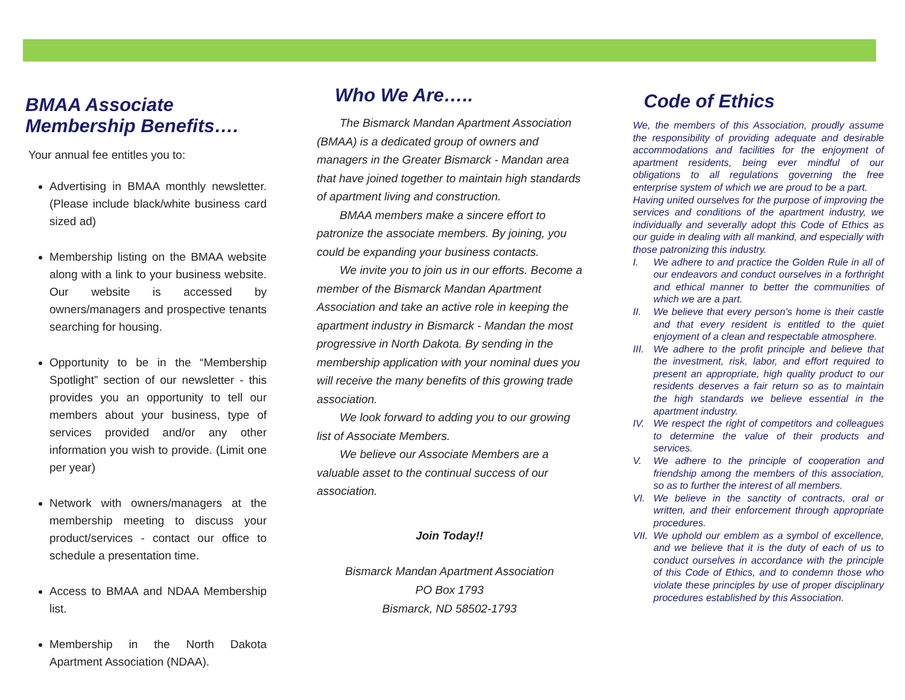BMAA Associate
Membership Benefits….
Your annual fee entitles you to:
Advertising in BMAA monthly newsletter. (Please include black/white business card sized ad)
Membership listing on the BMAA website along with a link to your business website. Our website is accessed by owners/managers and prospective tenants searching for housing.
Opportunity to be in the “Membership Spotlight” section of our newsletter - this provides you an opportunity to tell our members about your business, type of services provided and/or any other information you wish to provide. (Limit one per year)
Network with owners/managers at the membership meeting to discuss your product/services - contact our office to schedule a presentation time.
Access to BMAA and NDAA Membership list.
Membership in the North Dakota Apartment Association (NDAA).
Who We Are…..
The Bismarck Mandan Apartment Association (BMAA) is a dedicated group of owners and managers in the Greater Bismarck - Mandan area that have joined together to maintain high standards of apartment living and construction.
BMAA members make a sincere effort to patronize the associate members. By joining, you could be expanding your business contacts.
We invite you to join us in our efforts. Become a member of the Bismarck Mandan Apartment Association and take an active role in keeping the apartment industry in Bismarck - Mandan the most progressive in North Dakota. By sending in the membership application with your nominal dues you will receive the many benefits of this growing trade association.
We look forward to adding you to our growing list of Associate Members.
We believe our Associate Members are a valuable asset to the continual success of our association.
Join Today!!
Bismarck Mandan Apartment Association
PO Box 1793
Bismarck, ND 58502-1793
Code of Ethics
We, the members of this Association, proudly assume the responsibility of providing adequate and desirable accommodations and facilities for the enjoyment of apartment residents, being ever mindful of our obligations to all regulations governing the free enterprise system of which we are proud to be a part.
Having united ourselves for the purpose of improving the services and conditions of the apartment industry, we individually and severally adopt this Code of Ethics as our guide in dealing with all mankind, and especially with those patronizing this industry.
I. We adhere to and practice the Golden Rule in all of our endeavors and conduct ourselves in a forthright and ethical manner to better the communities of which we are a part.
II. We believe that every person's home is their castle and that every resident is entitled to the quiet enjoyment of a clean and respectable atmosphere.
III. We adhere to the profit principle and believe that the investment, risk, labor, and effort required to present an appropriate, high quality product to our residents deserves a fair return so as to maintain the high standards we believe essential in the apartment industry.
IV. We respect the right of competitors and colleagues to determine the value of their products and services.
V. We adhere to the principle of cooperation and friendship among the members of this association, so as to further the interest of all members.
VI. We believe in the sanctity of contracts, oral or written, and their enforcement through appropriate procedures.
VII. We uphold our emblem as a symbol of excellence, and we believe that it is the duty of each of us to conduct ourselves in accordance with the principle of this Code of Ethics, and to condemn those who violate these principles by use of proper disciplinary procedures established by this Association.